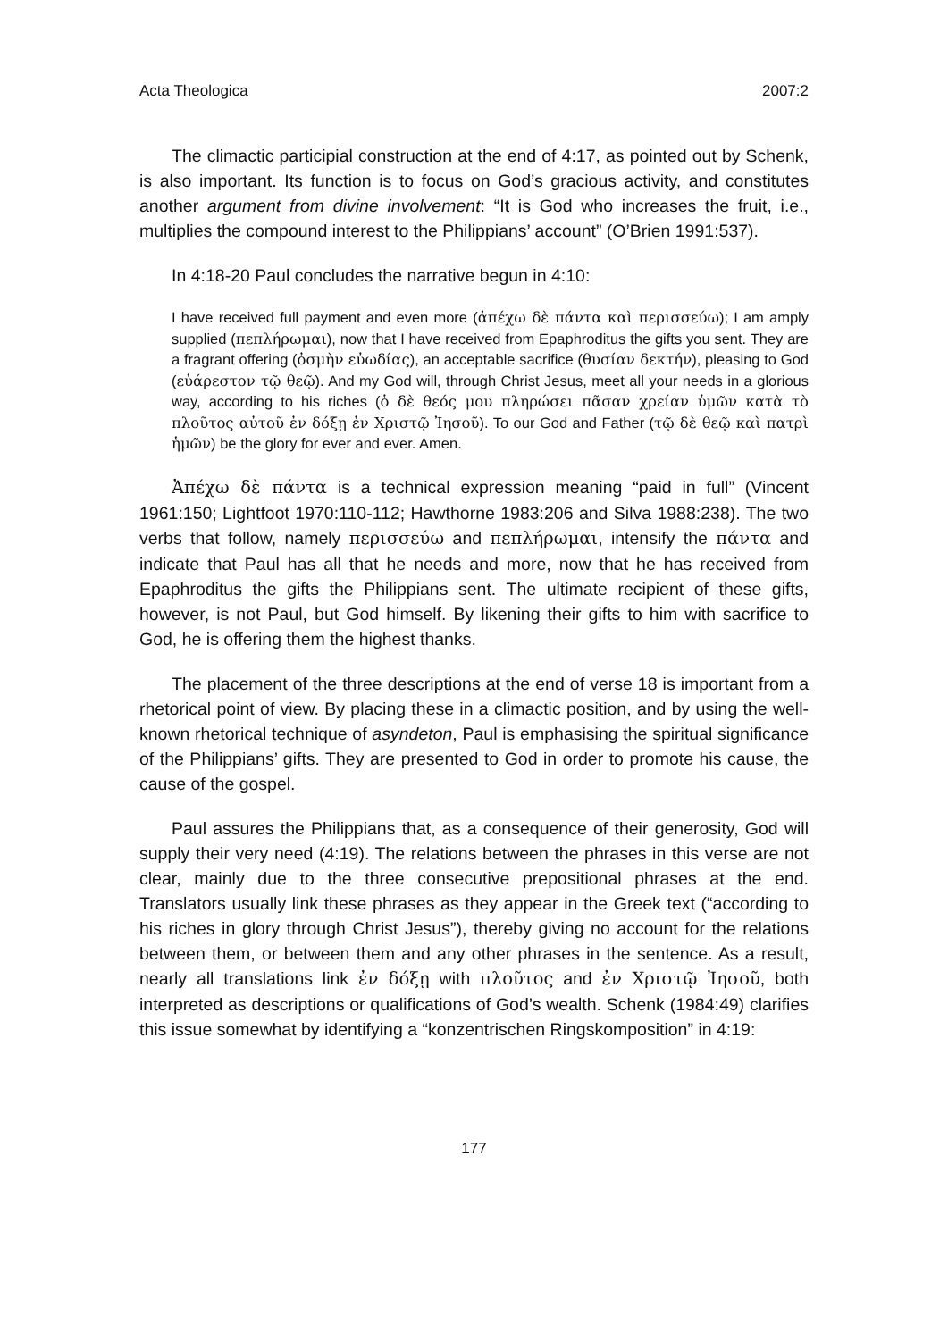Acta Theologica 2007:2
The climactic participial construction at the end of 4:17, as pointed out by Schenk, is also important. Its function is to focus on God’s gracious activity, and constitutes another argument from divine involvement: “It is God who increases the fruit, i.e., multiplies the compound interest to the Philippians’ account” (O’Brien 1991:537).
In 4:18-20 Paul concludes the narrative begun in 4:10:
I have received full payment and even more (ἀπέχω δὲ πάντα καὶ περισσεύω); I am amply supplied (πεπλήρωμαι), now that I have received from Epaphroditus the gifts you sent. They are a fragrant offering (ὀσμὴν εὐωδίας), an acceptable sacrifice (θυσίαν δεκτήν), pleasing to God (εὐάρεστον τῷ θεῷ). And my God will, through Christ Jesus, meet all your needs in a glorious way, according to his riches (ὁ δὲ θεός μου πληρώσει πᾶσαν χρείαν ὑμῶν κατὰ τὸ πλοῦτος αὐτοῦ ἐν δόξῃ ἐν Χριστῷ Ἰησοῦ). To our God and Father (τῷ δὲ θεῷ καὶ πατρὶ ἡμῶν) be the glory for ever and ever. Amen.
Ἀπέχω δὲ πάντα is a technical expression meaning “paid in full” (Vincent 1961:150; Lightfoot 1970:110-112; Hawthorne 1983:206 and Silva 1988:238). The two verbs that follow, namely περισσεύω and πεπλήρωμαι, intensify the πάντα and indicate that Paul has all that he needs and more, now that he has received from Epaphroditus the gifts the Philippians sent. The ultimate recipient of these gifts, however, is not Paul, but God himself. By likening their gifts to him with sacrifice to God, he is offering them the highest thanks.
The placement of the three descriptions at the end of verse 18 is important from a rhetorical point of view. By placing these in a climactic position, and by using the well-known rhetorical technique of asyndeton, Paul is emphasising the spiritual significance of the Philippians’ gifts. They are presented to God in order to promote his cause, the cause of the gospel.
Paul assures the Philippians that, as a consequence of their generosity, God will supply their very need (4:19). The relations between the phrases in this verse are not clear, mainly due to the three consecutive prepositional phrases at the end. Translators usually link these phrases as they appear in the Greek text (“according to his riches in glory through Christ Jesus”), thereby giving no account for the relations between them, or between them and any other phrases in the sentence. As a result, nearly all translations link ἐν δόξῃ with πλοῦτος and ἐν Χριστῷ Ἰησοῦ, both interpreted as descriptions or qualifications of God’s wealth. Schenk (1984:49) clarifies this issue somewhat by identifying a “konzentrischen Ringskomposition” in 4:19:
177